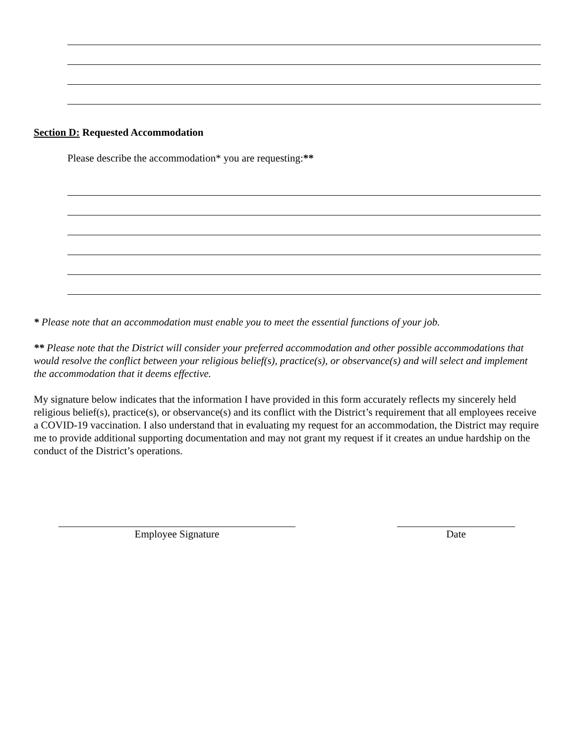Section D: Requested Accommodation
Please describe the accommodation* you are requesting:**
* Please note that an accommodation must enable you to meet the essential functions of your job.
** Please note that the District will consider your preferred accommodation and other possible accommodations that would resolve the conflict between your religious belief(s), practice(s), or observance(s) and will select and implement the accommodation that it deems effective.
My signature below indicates that the information I have provided in this form accurately reflects my sincerely held religious belief(s), practice(s), or observance(s) and its conflict with the District’s requirement that all employees receive a COVID-19 vaccination. I also understand that in evaluating my request for an accommodation, the District may require me to provide additional supporting documentation and may not grant my request if it creates an undue hardship on the conduct of the District’s operations.
Employee Signature Date